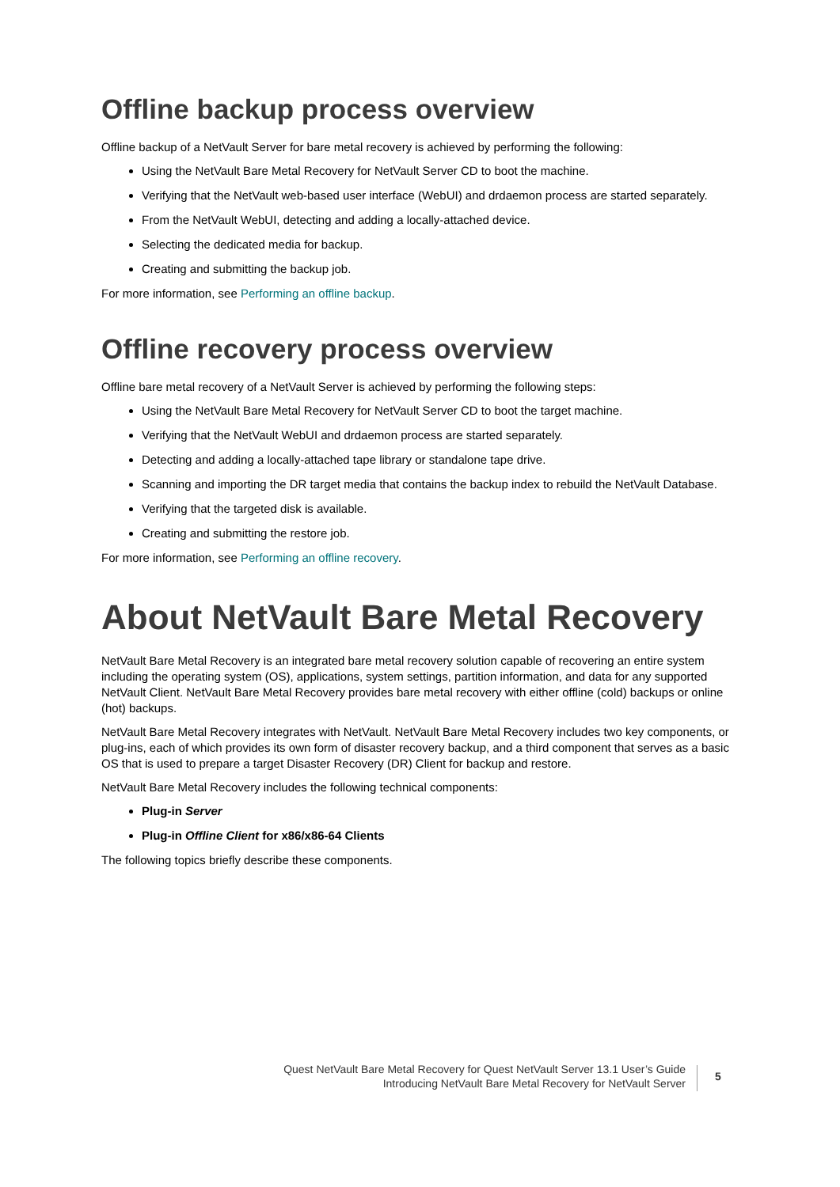Offline backup process overview
Offline backup of a NetVault Server for bare metal recovery is achieved by performing the following:
Using the NetVault Bare Metal Recovery for NetVault Server CD to boot the machine.
Verifying that the NetVault web-based user interface (WebUI) and drdaemon process are started separately.
From the NetVault WebUI, detecting and adding a locally-attached device.
Selecting the dedicated media for backup.
Creating and submitting the backup job.
For more information, see Performing an offline backup.
Offline recovery process overview
Offline bare metal recovery of a NetVault Server is achieved by performing the following steps:
Using the NetVault Bare Metal Recovery for NetVault Server CD to boot the target machine.
Verifying that the NetVault WebUI and drdaemon process are started separately.
Detecting and adding a locally-attached tape library or standalone tape drive.
Scanning and importing the DR target media that contains the backup index to rebuild the NetVault Database.
Verifying that the targeted disk is available.
Creating and submitting the restore job.
For more information, see Performing an offline recovery.
About NetVault Bare Metal Recovery
NetVault Bare Metal Recovery is an integrated bare metal recovery solution capable of recovering an entire system including the operating system (OS), applications, system settings, partition information, and data for any supported NetVault Client. NetVault Bare Metal Recovery provides bare metal recovery with either offline (cold) backups or online (hot) backups.
NetVault Bare Metal Recovery integrates with NetVault. NetVault Bare Metal Recovery includes two key components, or plug-ins, each of which provides its own form of disaster recovery backup, and a third component that serves as a basic OS that is used to prepare a target Disaster Recovery (DR) Client for backup and restore.
NetVault Bare Metal Recovery includes the following technical components:
Plug-in Server
Plug-in Offline Client for x86/x86-64 Clients
The following topics briefly describe these components.
Quest NetVault Bare Metal Recovery for Quest NetVault Server 13.1 User’s Guide
Introducing NetVault Bare Metal Recovery for NetVault Server
5